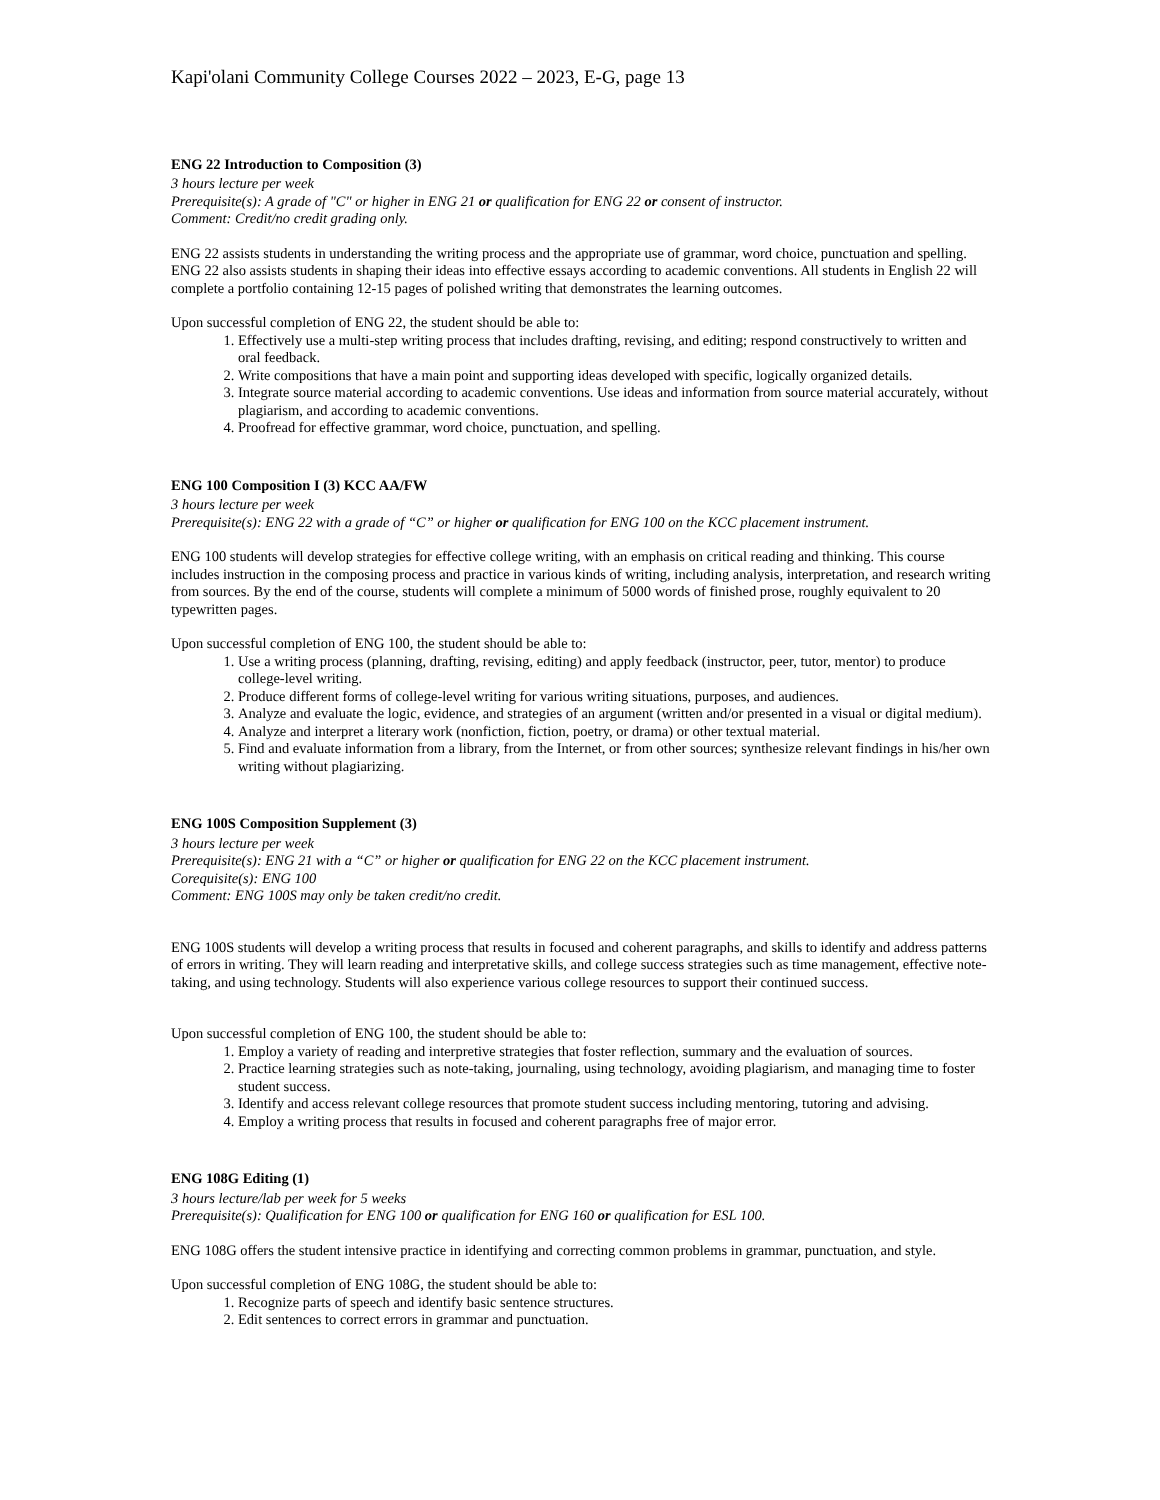Kapi'olani Community College Courses 2022 – 2023, E-G, page 13
ENG 22 Introduction to Composition (3)
3 hours lecture per week
Prerequisite(s): A grade of "C" or higher in ENG 21 or qualification for ENG 22 or consent of instructor.
Comment: Credit/no credit grading only.
ENG 22 assists students in understanding the writing process and the appropriate use of grammar, word choice, punctuation and spelling. ENG 22 also assists students in shaping their ideas into effective essays according to academic conventions. All students in English 22 will complete a portfolio containing 12-15 pages of polished writing that demonstrates the learning outcomes.
Upon successful completion of ENG 22, the student should be able to:
1. Effectively use a multi-step writing process that includes drafting, revising, and editing; respond constructively to written and oral feedback.
2. Write compositions that have a main point and supporting ideas developed with specific, logically organized details.
3. Integrate source material according to academic conventions. Use ideas and information from source material accurately, without plagiarism, and according to academic conventions.
4. Proofread for effective grammar, word choice, punctuation, and spelling.
ENG 100 Composition I (3) KCC AA/FW
3 hours lecture per week
Prerequisite(s): ENG 22 with a grade of “C” or higher or qualification for ENG 100 on the KCC placement instrument.
ENG 100 students will develop strategies for effective college writing, with an emphasis on critical reading and thinking. This course includes instruction in the composing process and practice in various kinds of writing, including analysis, interpretation, and research writing from sources. By the end of the course, students will complete a minimum of 5000 words of finished prose, roughly equivalent to 20 typewritten pages.
Upon successful completion of ENG 100, the student should be able to:
1. Use a writing process (planning, drafting, revising, editing) and apply feedback (instructor, peer, tutor, mentor) to produce college-level writing.
2. Produce different forms of college-level writing for various writing situations, purposes, and audiences.
3. Analyze and evaluate the logic, evidence, and strategies of an argument (written and/or presented in a visual or digital medium).
4. Analyze and interpret a literary work (nonfiction, fiction, poetry, or drama) or other textual material.
5. Find and evaluate information from a library, from the Internet, or from other sources; synthesize relevant findings in his/her own writing without plagiarizing.
ENG 100S Composition Supplement (3)
3 hours lecture per week
Prerequisite(s): ENG 21 with a “C” or higher or qualification for ENG 22 on the KCC placement instrument.
Corequisite(s): ENG 100
Comment: ENG 100S may only be taken credit/no credit.
ENG 100S students will develop a writing process that results in focused and coherent paragraphs, and skills to identify and address patterns of errors in writing. They will learn reading and interpretative skills, and college success strategies such as time management, effective note-taking, and using technology. Students will also experience various college resources to support their continued success.
Upon successful completion of ENG 100, the student should be able to:
1. Employ a variety of reading and interpretive strategies that foster reflection, summary and the evaluation of sources.
2. Practice learning strategies such as note-taking, journaling, using technology, avoiding plagiarism, and managing time to foster student success.
3. Identify and access relevant college resources that promote student success including mentoring, tutoring and advising.
4. Employ a writing process that results in focused and coherent paragraphs free of major error.
ENG 108G Editing (1)
3 hours lecture/lab per week for 5 weeks
Prerequisite(s): Qualification for ENG 100 or qualification for ENG 160 or qualification for ESL 100.
ENG 108G offers the student intensive practice in identifying and correcting common problems in grammar, punctuation, and style.
Upon successful completion of ENG 108G, the student should be able to:
1. Recognize parts of speech and identify basic sentence structures.
2. Edit sentences to correct errors in grammar and punctuation.